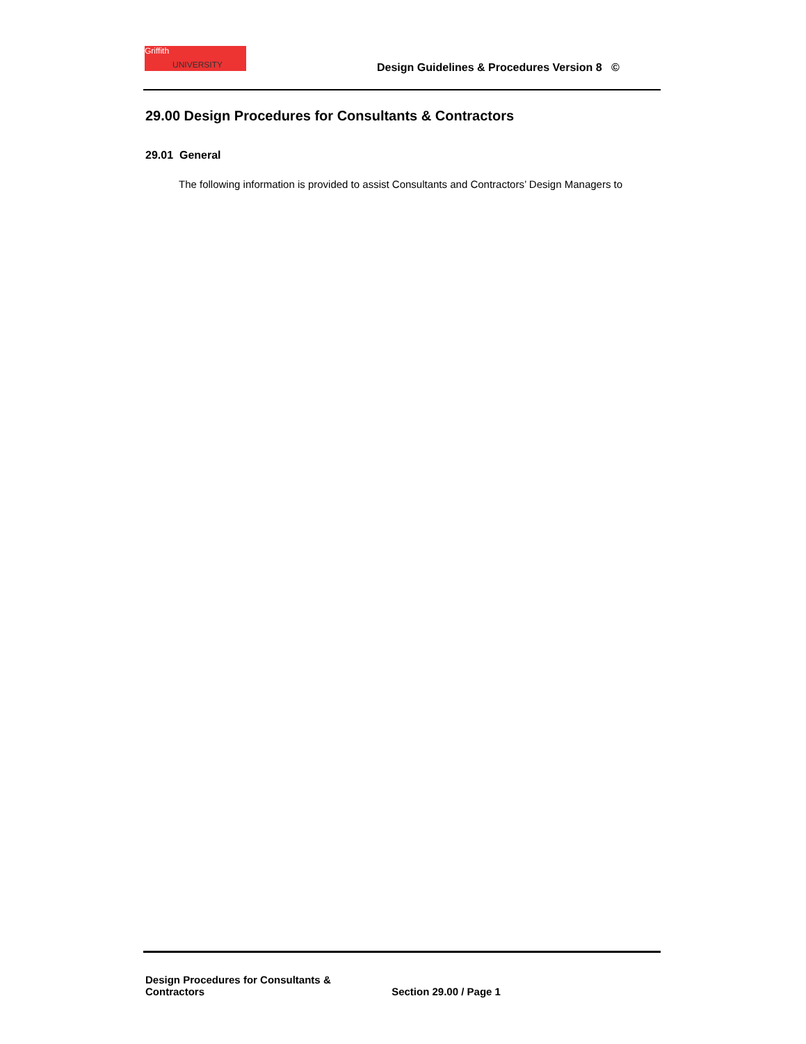Griffith
UNIVERSITY
Design Guidelines & Procedures Version 8 ©
29.00 Design Procedures for Consultants & Contractors
29.01 General
The following information is provided to assist Consultants and Contractors’ Design Managers to
Design Procedures for Consultants & Contractors Section 29.00 / Page 1